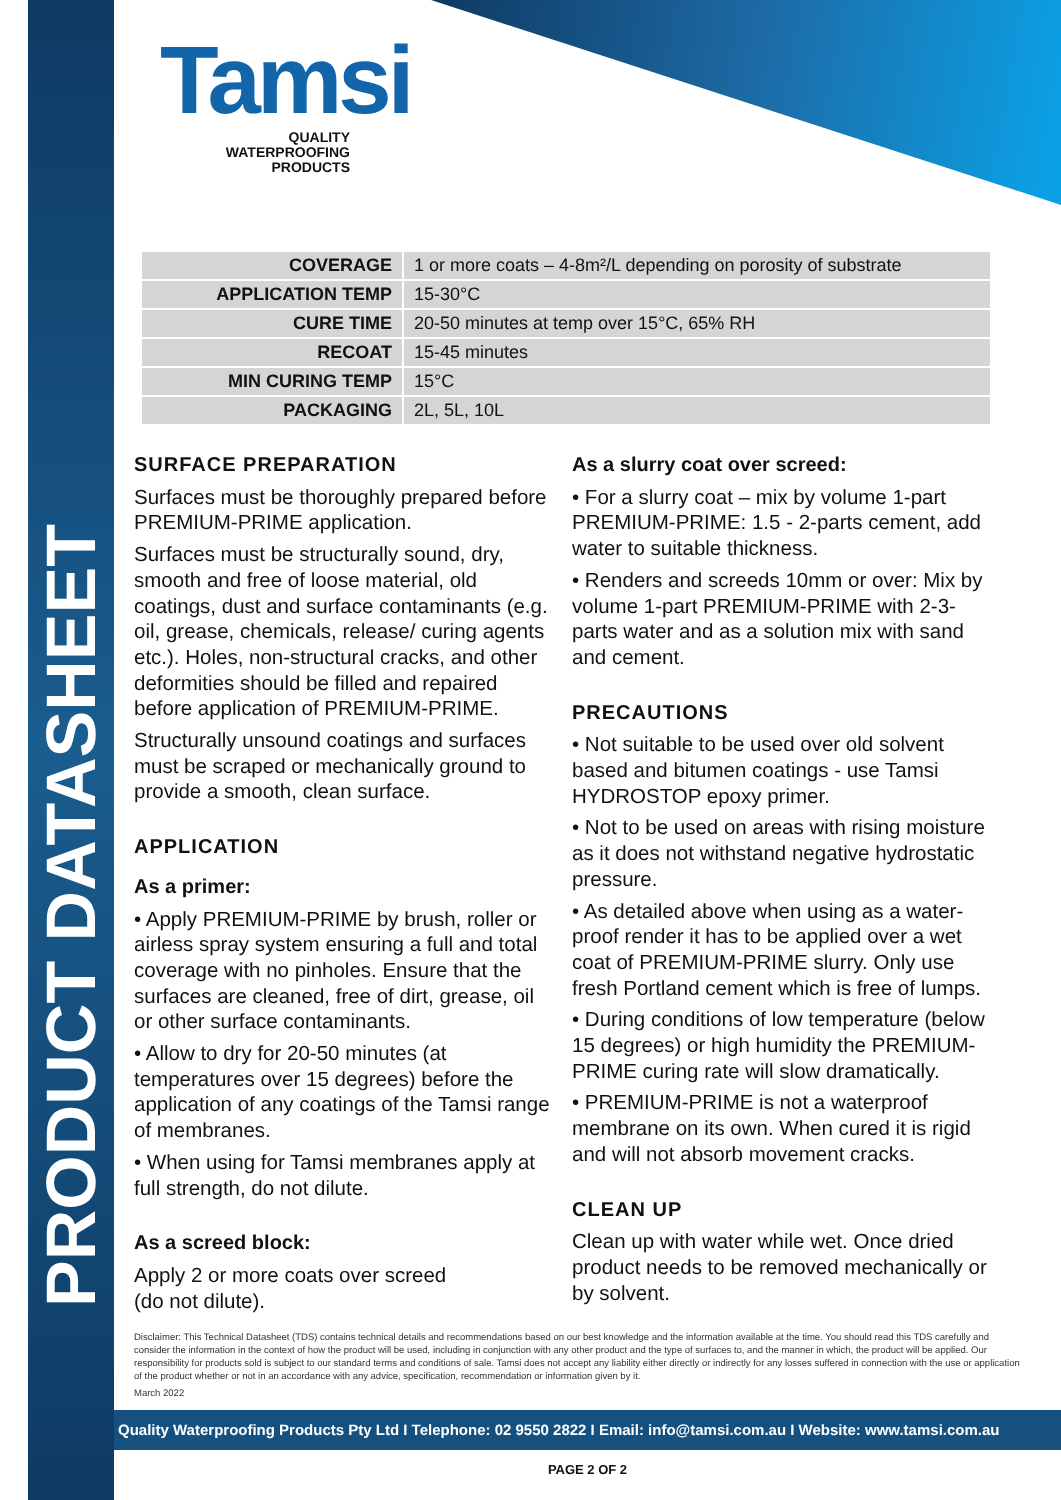PRODUCT DATASHEET
Tamsi
QUALITY
WATERPROOFING
PRODUCTS
| COVERAGE | 1 or more coats – 4-8m²/L depending on porosity of substrate |
| APPLICATION TEMP | 15-30°C |
| CURE TIME | 20-50 minutes at temp over 15°C, 65% RH |
| RECOAT | 15-45 minutes |
| MIN CURING TEMP | 15°C |
| PACKAGING | 2L, 5L, 10L |
SURFACE PREPARATION
Surfaces must be thoroughly prepared before PREMIUM-PRIME application.
Surfaces must be structurally sound, dry, smooth and free of loose material, old coatings, dust and surface contaminants (e.g. oil, grease, chemicals, release/ curing agents etc.). Holes, non-structural cracks, and other deformities should be filled and repaired before application of PREMIUM-PRIME.
Structurally unsound coatings and surfaces must be scraped or mechanically ground to provide a smooth, clean surface.
APPLICATION
As a primer:
• Apply PREMIUM-PRIME by brush, roller or airless spray system ensuring a full and total coverage with no pinholes. Ensure that the surfaces are cleaned, free of dirt, grease, oil or other surface contaminants.
• Allow to dry for 20-50 minutes (at temperatures over 15 degrees) before the application of any coatings of the Tamsi range of membranes.
• When using for Tamsi membranes apply at full strength, do not dilute.
As a screed block:
Apply 2 or more coats over screed
(do not dilute).
As a slurry coat over screed:
• For a slurry coat – mix by volume 1-part PREMIUM-PRIME: 1.5 - 2-parts cement, add water to suitable thickness.
• Renders and screeds 10mm or over: Mix by volume 1-part PREMIUM-PRIME with 2-3-parts water and as a solution mix with sand and cement.
PRECAUTIONS
• Not suitable to be used over old solvent based and bitumen coatings - use Tamsi HYDROSTOP epoxy primer.
• Not to be used on areas with rising moisture as it does not withstand negative hydrostatic pressure.
• As detailed above when using as a water-proof render it has to be applied over a wet coat of PREMIUM-PRIME slurry. Only use fresh Portland cement which is free of lumps.
• During conditions of low temperature (below 15 degrees) or high humidity the PREMIUM-PRIME curing rate will slow dramatically.
• PREMIUM-PRIME is not a waterproof membrane on its own. When cured it is rigid and will not absorb movement cracks.
CLEAN UP
Clean up with water while wet. Once dried product needs to be removed mechanically or by solvent.
Disclaimer: This Technical Datasheet (TDS) contains technical details and recommendations based on our best knowledge and the information available at the time. You should read this TDS carefully and consider the information in the context of how the product will be used, including in conjunction with any other product and the type of surfaces to, and the manner in which, the product will be applied. Our responsibility for products sold is subject to our standard terms and conditions of sale. Tamsi does not accept any liability either directly or indirectly for any losses suffered in connection with the use or application of the product whether or not in an accordance with any advice, specification, recommendation or information given by it.
March 2022
Quality Waterproofing Products Pty Ltd I Telephone: 02 9550 2822 I Email: info@tamsi.com.au I Website: www.tamsi.com.au
PAGE 2 OF 2